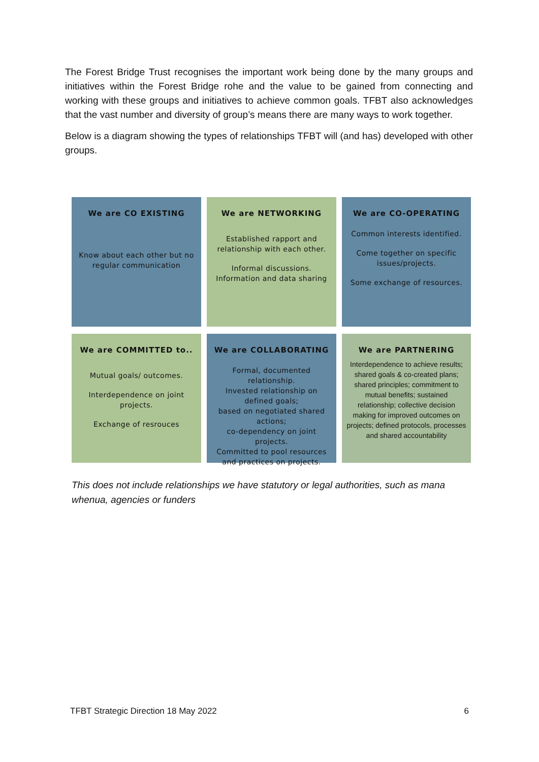The Forest Bridge Trust recognises the important work being done by the many groups and initiatives within the Forest Bridge rohe and the value to be gained from connecting and working with these groups and initiatives to achieve common goals. TFBT also acknowledges that the vast number and diversity of group’s means there are many ways to work together.
Below is a diagram showing the types of relationships TFBT will (and has) developed with other groups.
We are CO EXISTING
Know about each other but no regular communication
We are NETWORKING
Established rapport and relationship with each other.
Informal discussions. Information and data sharing
We are CO-OPERATING
Common interests identified.
Come together on specific issues/projects.
Some exchange of resources.
We are COMMITTED to..
Mutual goals/ outcomes.
Interdependence on joint projects.
Exchange of resrouces
We are COLLABORATING
Formal, documented relationship.
Invested relationship on defined goals;
based on negotiated shared actions;
co-dependency on joint projects.
Committed to pool resources and practices on projects.
We are PARTNERING
Interdependence to achieve results; shared goals & co-created plans; shared principles; commitment to mutual benefits; sustained relationship; collective decision making for improved outcomes on projects; defined protocols, processes and shared accountability
This does not include relationships we have statutory or legal authorities, such as mana whenua, agencies or funders
TFBT Strategic Direction 18 May 2022 6